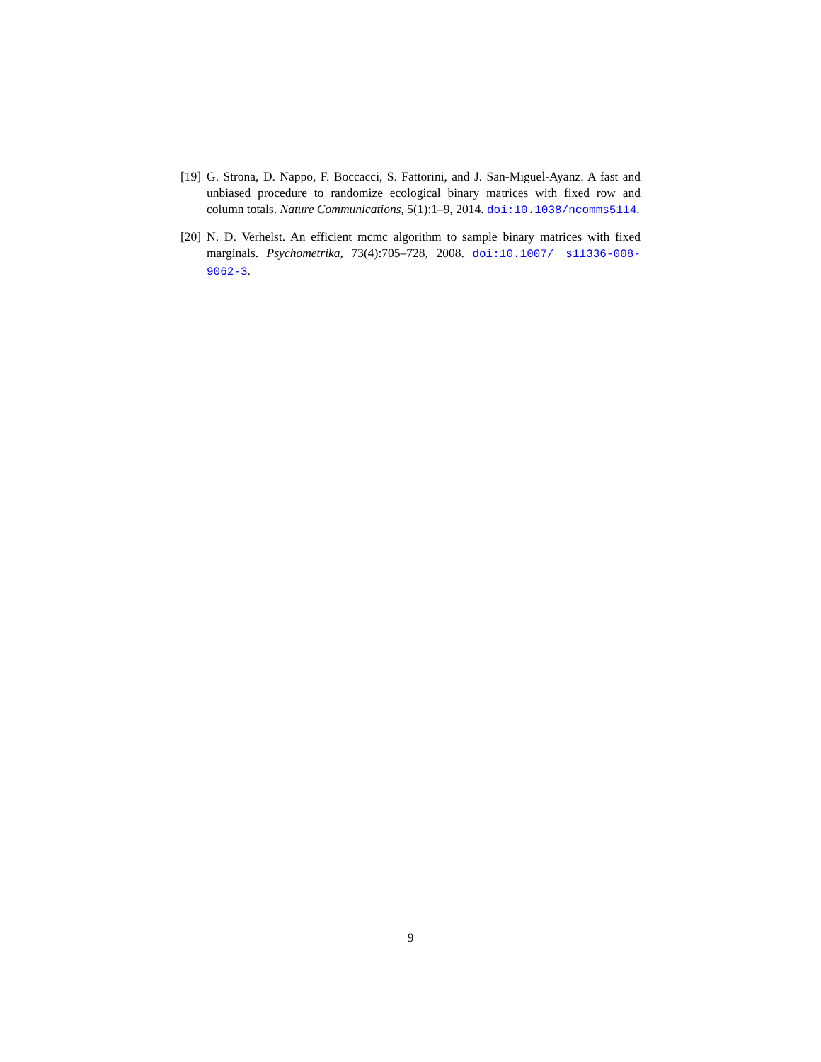[19]
G. Strona, D. Nappo, F. Boccacci, S. Fattorini, and J. San-Miguel-Ayanz. A fast and unbiased procedure to randomize ecological binary matrices with fixed row and column totals. Nature Communications, 5(1):1–9, 2014. doi:10.1038/ncomms5114.
[20]
N. D. Verhelst. An efficient mcmc algorithm to sample binary matrices with fixed marginals. Psychometrika, 73(4):705–728, 2008. doi:10.1007/ s11336-008-9062-3.
9